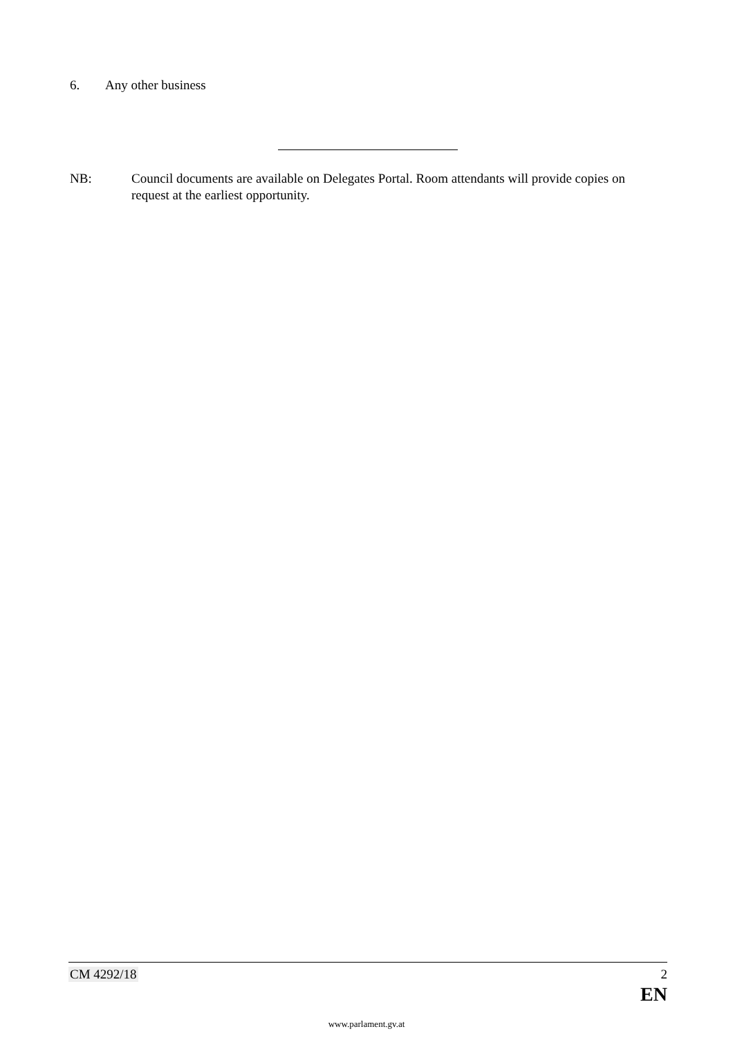6. Any other business
NB: Council documents are available on Delegates Portal. Room attendants will provide copies on request at the earliest opportunity.
CM 4292/18 2
EN
www.parlament.gv.at